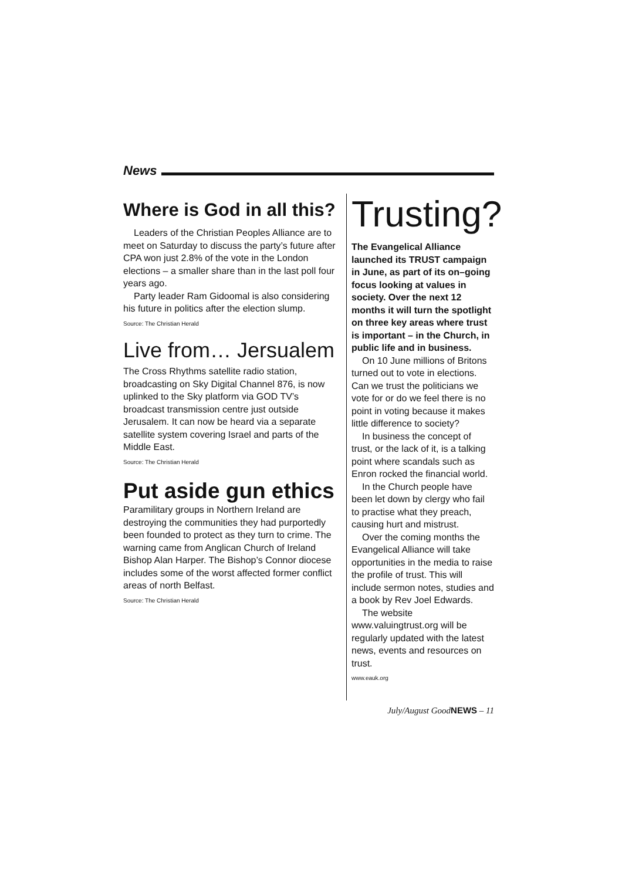News
Where is God in all this?
Leaders of the Christian Peoples Alliance are to meet on Saturday to discuss the party’s future after CPA won just 2.8% of the vote in the London elections – a smaller share than in the last poll four years ago.
Party leader Ram Gidoomal is also considering his future in politics after the election slump.
Source: The Christian Herald
Live from… Jersualem
The Cross Rhythms satellite radio station, broadcasting on Sky Digital Channel 876, is now uplinked to the Sky platform via GOD TV’s broadcast transmission centre just outside Jerusalem. It can now be heard via a separate satellite system covering Israel and parts of the Middle East.
Source: The Christian Herald
Put aside gun ethics
Paramilitary groups in Northern Ireland are destroying the communities they had purportedly been founded to protect as they turn to crime. The warning came from Anglican Church of Ireland Bishop Alan Harper. The Bishop’s Connor diocese includes some of the worst affected former conflict areas of north Belfast.
Source: The Christian Herald
Trusting?
The Evangelical Alliance launched its TRUST campaign in June, as part of its on–going focus looking at values in society. Over the next 12 months it will turn the spotlight on three key areas where trust is important – in the Church, in public life and in business.
On 10 June millions of Britons turned out to vote in elections. Can we trust the politicians we vote for or do we feel there is no point in voting because it makes little difference to society?
In business the concept of trust, or the lack of it, is a talking point where scandals such as Enron rocked the financial world.
In the Church people have been let down by clergy who fail to practise what they preach, causing hurt and mistrust.
Over the coming months the Evangelical Alliance will take opportunities in the media to raise the profile of trust. This will include sermon notes, studies and a book by Rev Joel Edwards.
The website
www.valuingtrust.org will be regularly updated with the latest news, events and resources on trust.
www.eauk.org
July/August GoodNEWS – 11